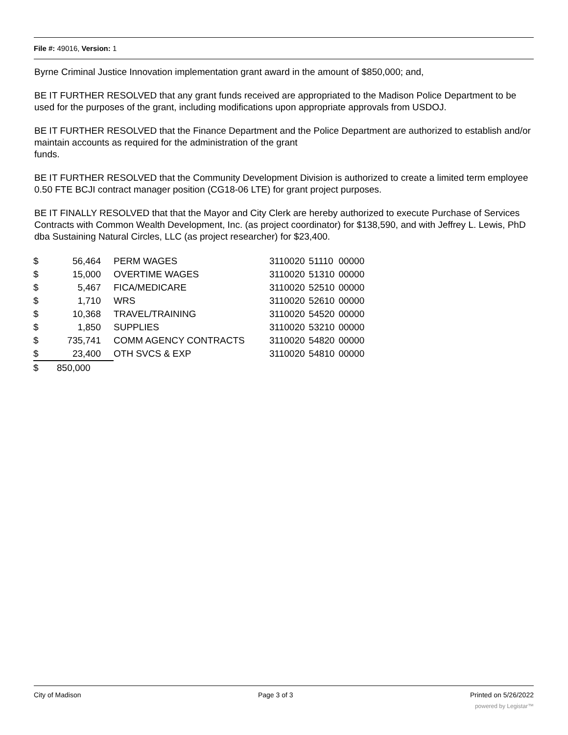File #: 49016, Version: 1
Byrne Criminal Justice Innovation implementation grant award in the amount of $850,000; and,
BE IT FURTHER RESOLVED that any grant funds received are appropriated to the Madison Police Department to be used for the purposes of the grant, including modifications upon appropriate approvals from USDOJ.
BE IT FURTHER RESOLVED that the Finance Department and the Police Department are authorized to establish and/or maintain accounts as required for the administration of the grant
funds.
BE IT FURTHER RESOLVED that the Community Development Division is authorized to create a limited term employee 0.50 FTE BCJI contract manager position (CG18-06 LTE) for grant project purposes.
BE IT FINALLY RESOLVED that that the Mayor and City Clerk are hereby authorized to execute Purchase of Services Contracts with Common Wealth Development, Inc. (as project coordinator) for $138,590, and with Jeffrey L. Lewis, PhD dba Sustaining Natural Circles, LLC (as project researcher) for $23,400.
| $ | 56,464 | PERM WAGES | 3110020 | 51110 | 00000 |
| $ | 15,000 | OVERTIME WAGES | 3110020 | 51310 | 00000 |
| $ | 5,467 | FICA/MEDICARE | 3110020 | 52510 | 00000 |
| $ | 1,710 | WRS | 3110020 | 52610 | 00000 |
| $ | 10,368 | TRAVEL/TRAINING | 3110020 | 54520 | 00000 |
| $ | 1,850 | SUPPLIES | 3110020 | 53210 | 00000 |
| $ | 735,741 | COMM AGENCY CONTRACTS | 3110020 | 54820 | 00000 |
| $ | 23,400 | OTH SVCS & EXP | 3110020 | 54810 | 00000 |
| $ | 850,000 | | | | |
City of Madison Page 3 of 3 Printed on 5/26/2022
powered by Legistar™